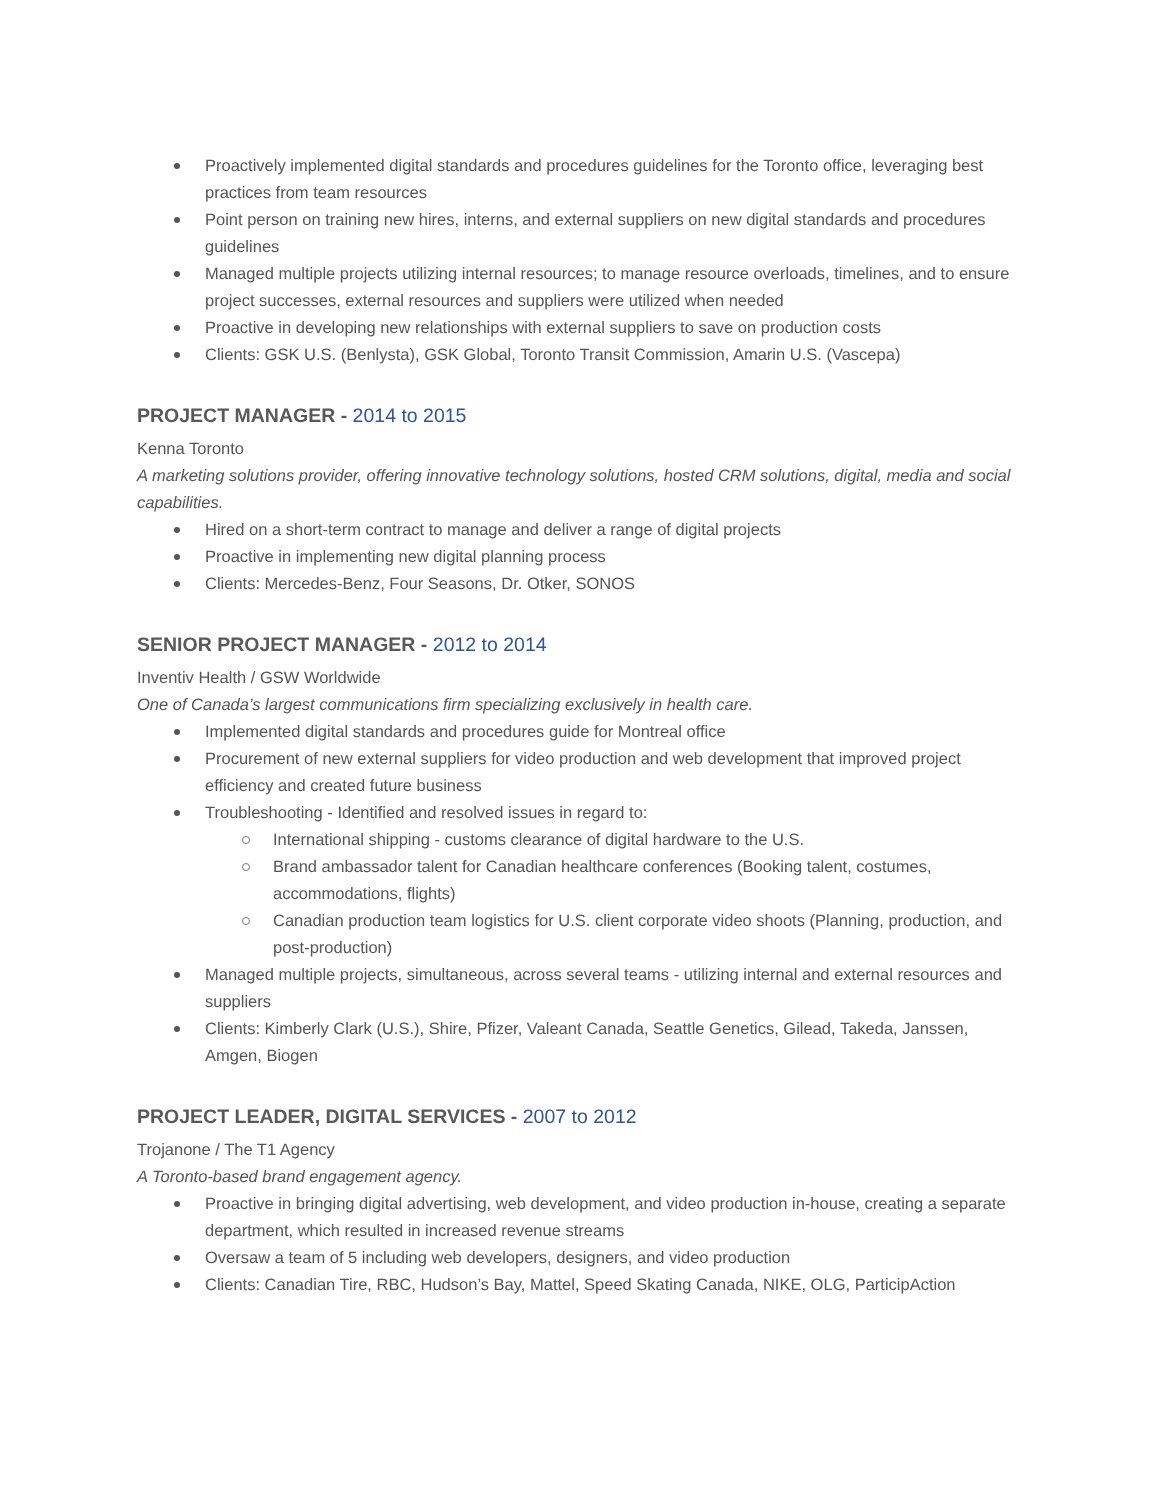Proactively implemented digital standards and procedures guidelines for the Toronto office, leveraging best practices from team resources
Point person on training new hires, interns, and external suppliers on new digital standards and procedures guidelines
Managed multiple projects utilizing internal resources; to manage resource overloads, timelines, and to ensure project successes, external resources and suppliers were utilized when needed
Proactive in developing new relationships with external suppliers to save on production costs
Clients: GSK U.S. (Benlysta), GSK Global, Toronto Transit Commission, Amarin U.S. (Vascepa)
PROJECT MANAGER - 2014 to 2015
Kenna Toronto
A marketing solutions provider, offering innovative technology solutions, hosted CRM solutions, digital, media and social capabilities.
Hired on a short-term contract to manage and deliver a range of digital projects
Proactive in implementing new digital planning process
Clients: Mercedes-Benz, Four Seasons, Dr. Otker, SONOS
SENIOR PROJECT MANAGER - 2012 to 2014
Inventiv Health / GSW Worldwide
One of Canada’s largest communications firm specializing exclusively in health care.
Implemented digital standards and procedures guide for Montreal office
Procurement of new external suppliers for video production and web development that improved project efficiency and created future business
Troubleshooting - Identified and resolved issues in regard to:
International shipping - customs clearance of digital hardware to the U.S.
Brand ambassador talent for Canadian healthcare conferences (Booking talent, costumes, accommodations, flights)
Canadian production team logistics for U.S. client corporate video shoots (Planning, production, and post-production)
Managed multiple projects, simultaneous, across several teams - utilizing internal and external resources and suppliers
Clients: Kimberly Clark (U.S.), Shire, Pfizer, Valeant Canada, Seattle Genetics, Gilead, Takeda, Janssen, Amgen, Biogen
PROJECT LEADER, DIGITAL SERVICES - 2007 to 2012
Trojanone / The T1 Agency
A Toronto-based brand engagement agency.
Proactive in bringing digital advertising, web development, and video production in-house, creating a separate department, which resulted in increased revenue streams
Oversaw a team of 5 including web developers, designers, and video production
Clients: Canadian Tire, RBC, Hudson’s Bay, Mattel, Speed Skating Canada, NIKE, OLG, ParticipAction